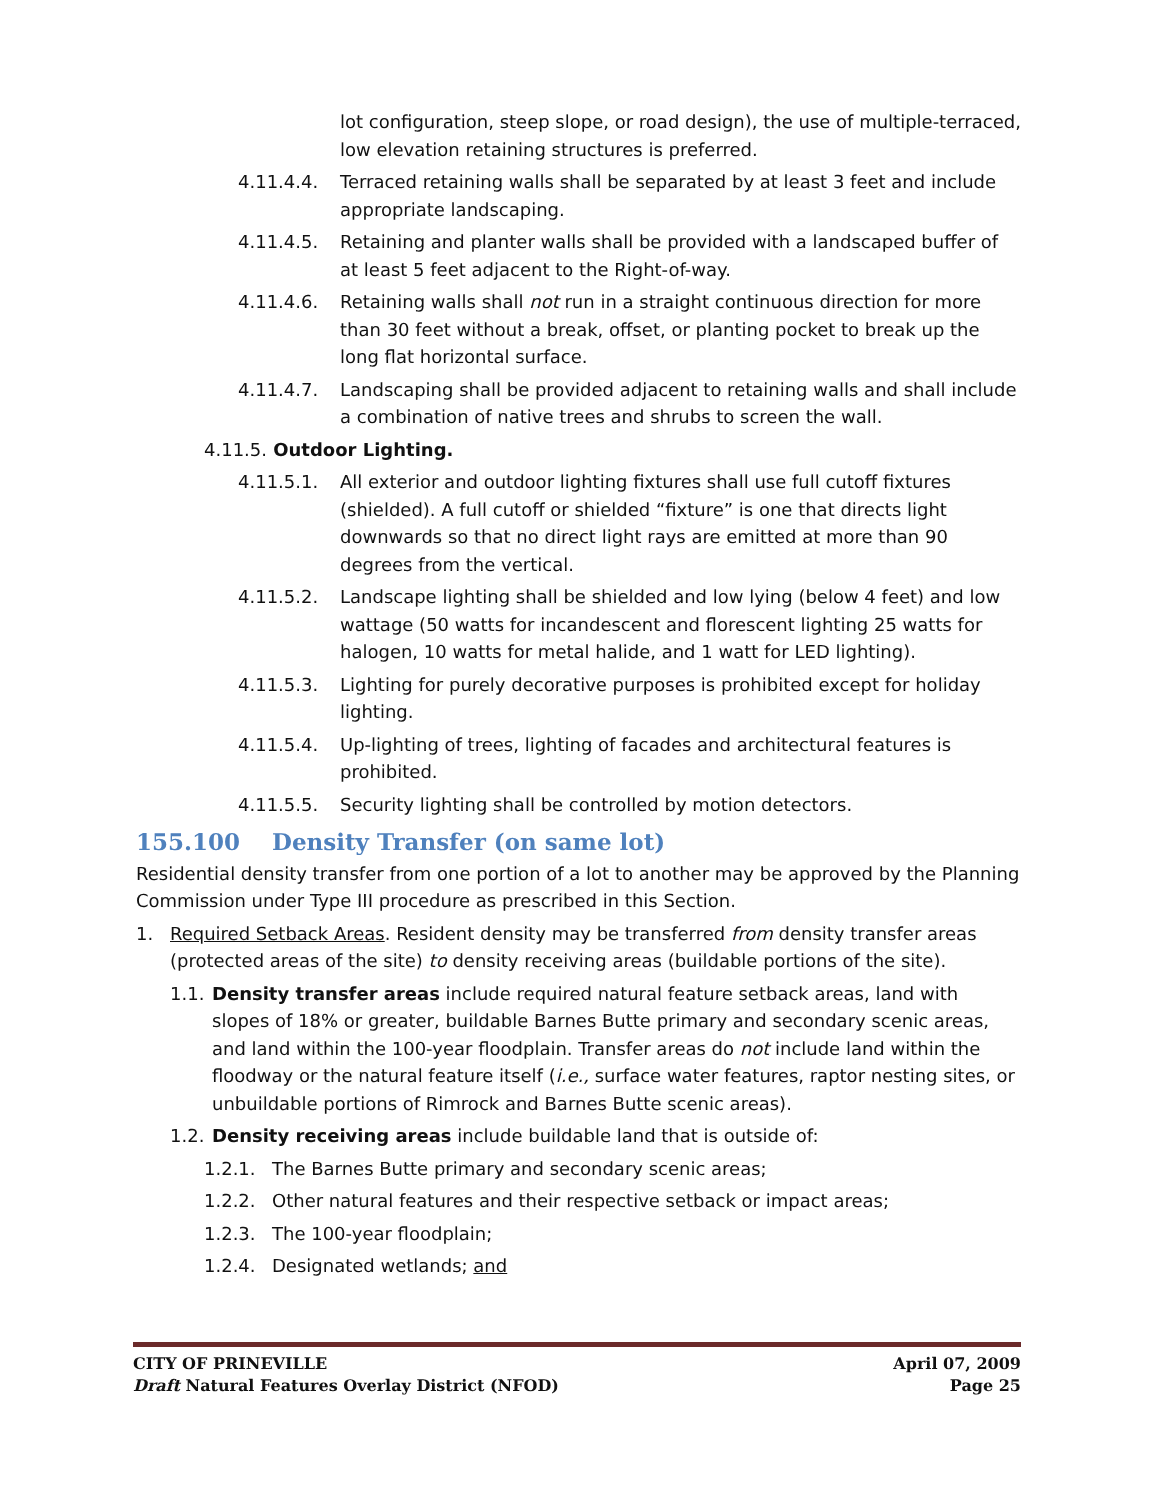lot configuration, steep slope, or road design), the use of multiple-terraced, low elevation retaining structures is preferred.
4.11.4.4. Terraced retaining walls shall be separated by at least 3 feet and include appropriate landscaping.
4.11.4.5. Retaining and planter walls shall be provided with a landscaped buffer of at least 5 feet adjacent to the Right-of-way.
4.11.4.6. Retaining walls shall not run in a straight continuous direction for more than 30 feet without a break, offset, or planting pocket to break up the long flat horizontal surface.
4.11.4.7. Landscaping shall be provided adjacent to retaining walls and shall include a combination of native trees and shrubs to screen the wall.
4.11.5. Outdoor Lighting.
4.11.5.1. All exterior and outdoor lighting fixtures shall use full cutoff fixtures (shielded). A full cutoff or shielded “fixture” is one that directs light downwards so that no direct light rays are emitted at more than 90 degrees from the vertical.
4.11.5.2. Landscape lighting shall be shielded and low lying (below 4 feet) and low wattage (50 watts for incandescent and florescent lighting 25 watts for halogen, 10 watts for metal halide, and 1 watt for LED lighting).
4.11.5.3. Lighting for purely decorative purposes is prohibited except for holiday lighting.
4.11.5.4. Up-lighting of trees, lighting of facades and architectural features is prohibited.
4.11.5.5. Security lighting shall be controlled by motion detectors.
155.100 Density Transfer (on same lot)
Residential density transfer from one portion of a lot to another may be approved by the Planning Commission under Type III procedure as prescribed in this Section.
1. Required Setback Areas. Resident density may be transferred from density transfer areas (protected areas of the site) to density receiving areas (buildable portions of the site).
1.1. Density transfer areas include required natural feature setback areas, land with slopes of 18% or greater, buildable Barnes Butte primary and secondary scenic areas, and land within the 100-year floodplain. Transfer areas do not include land within the floodway or the natural feature itself (i.e., surface water features, raptor nesting sites, or unbuildable portions of Rimrock and Barnes Butte scenic areas).
1.2. Density receiving areas include buildable land that is outside of:
1.2.1. The Barnes Butte primary and secondary scenic areas;
1.2.2. Other natural features and their respective setback or impact areas;
1.2.3. The 100-year floodplain;
1.2.4. Designated wetlands; and
CITY OF PRINEVILLE April 07, 2009
Draft Natural Features Overlay District (NFOD) Page 25